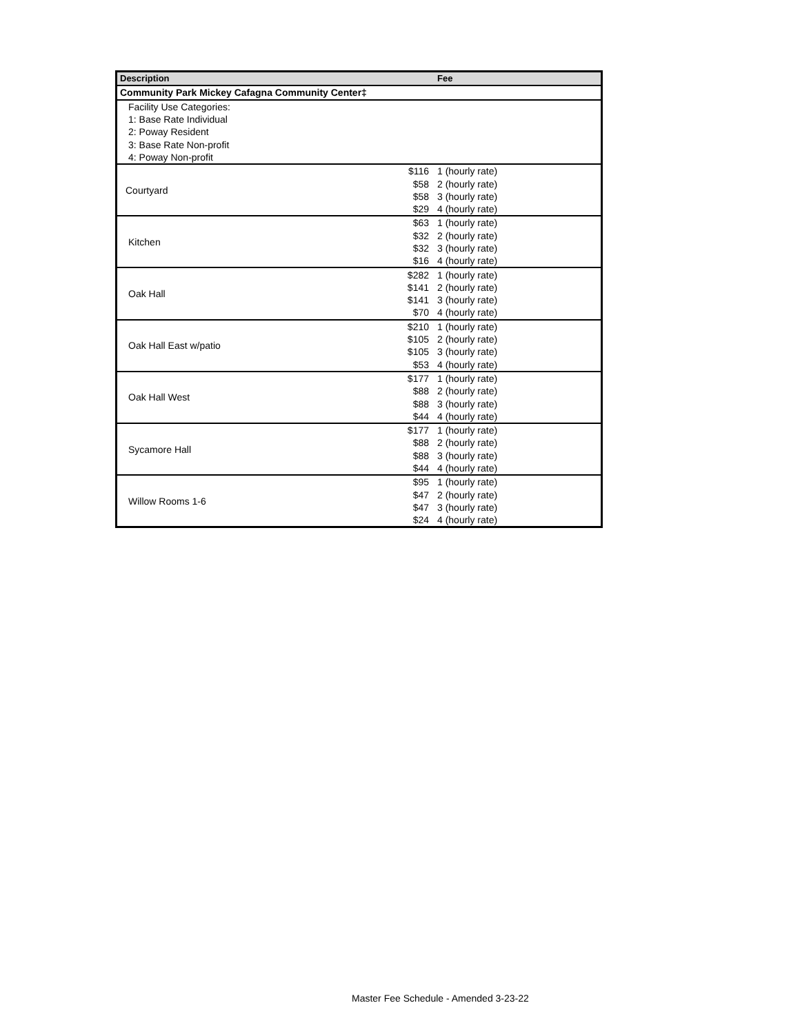| Description | | Fee |
| --- | --- | --- |
| Community Park Mickey Cafagna Community Center‡ | | |
| Facility Use Categories: | | |
| 1: Base Rate Individual | | |
| 2: Poway Resident | | |
| 3: Base Rate Non-profit | | |
| 4: Poway Non-profit | | |
| Courtyard | $116 | 1 (hourly rate) |
| | $58 | 2 (hourly rate) |
| | $58 | 3 (hourly rate) |
| | $29 | 4 (hourly rate) |
| Kitchen | $63 | 1 (hourly rate) |
| | $32 | 2 (hourly rate) |
| | $32 | 3 (hourly rate) |
| | $16 | 4 (hourly rate) |
| Oak Hall | $282 | 1 (hourly rate) |
| | $141 | 2 (hourly rate) |
| | $141 | 3 (hourly rate) |
| | $70 | 4 (hourly rate) |
| Oak Hall East w/patio | $210 | 1 (hourly rate) |
| | $105 | 2 (hourly rate) |
| | $105 | 3 (hourly rate) |
| | $53 | 4 (hourly rate) |
| Oak Hall West | $177 | 1 (hourly rate) |
| | $88 | 2 (hourly rate) |
| | $88 | 3 (hourly rate) |
| | $44 | 4 (hourly rate) |
| Sycamore Hall | $177 | 1 (hourly rate) |
| | $88 | 2 (hourly rate) |
| | $88 | 3 (hourly rate) |
| | $44 | 4 (hourly rate) |
| Willow Rooms 1-6 | $95 | 1 (hourly rate) |
| | $47 | 2 (hourly rate) |
| | $47 | 3 (hourly rate) |
| | $24 | 4 (hourly rate) |
Master Fee Schedule - Amended 3-23-22